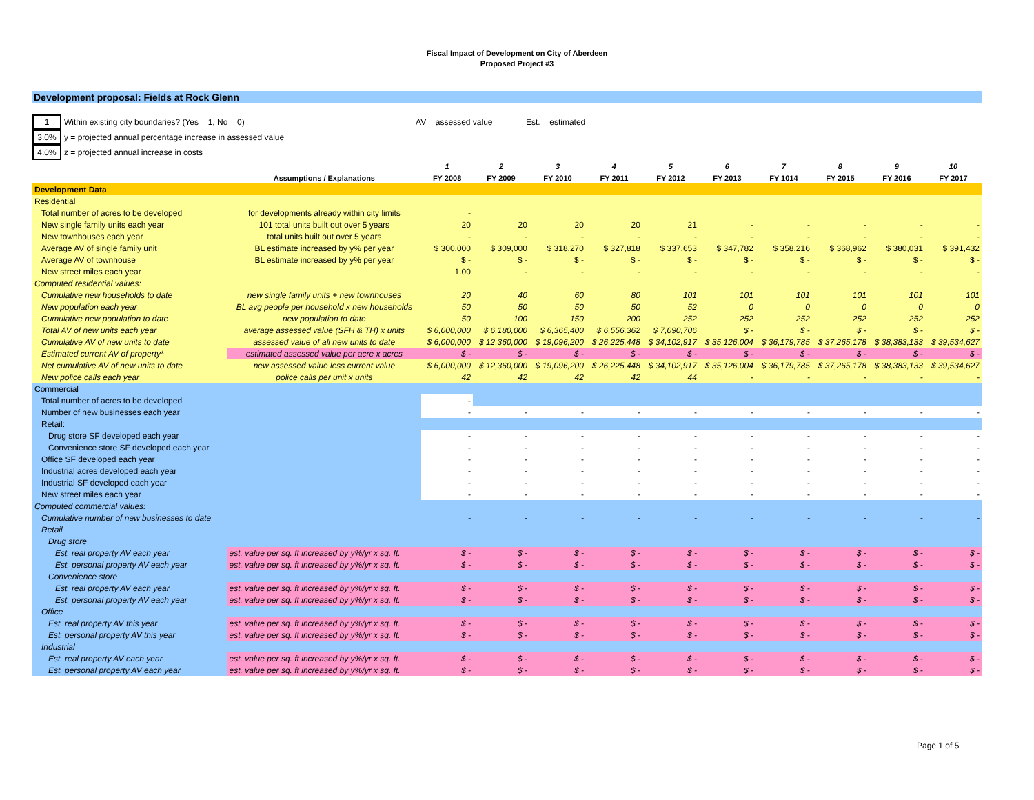Fiscal Impact of Development on City of Aberdeen
Proposed Project #3
Development proposal: Fields at Rock Glenn
1 Within existing city boundaries? (Yes = 1, No = 0) AV = assessed value Est. = estimated
3.0% y = projected annual percentage increase in assessed value
4.0% z = projected annual increase in costs
| | | 1 | 2 | 3 | 4 | 5 | 6 | 7 | 8 | 9 | 10 |
| --- | --- | --- | --- | --- | --- | --- | --- | --- | --- | --- | --- |
| | Assumptions / Explanations | FY 2008 | FY 2009 | FY 2010 | FY 2011 | FY 2012 | FY 2013 | FY 1014 | FY 2015 | FY 2016 | FY 2017 |
| Development Data | | | | | | | | | | | |
| Residential | | | | | | | | | | | |
| Total number of acres to be developed | for developments already within city limits | - | | | | | | | | | |
| New single family units each year | 101 total units built out over 5 years | 20 | 20 | 20 | 20 | 21 | - | - | - | - | - |
| New townhouses each year | total units built out over 5 years | - | - | - | - | - | - | - | - | - | - |
| Average AV of single family unit | BL estimate increased by y% per year | $ 300,000 | $ 309,000 | $ 318,270 | $ 327,818 | $ 337,653 | $ 347,782 | $ 358,216 | $ 368,962 | $ 380,031 | $ 391,432 |
| Average AV of townhouse | BL estimate increased by y% per year | $ - | $ - | $ - | $ - | $ - | $ - | $ - | $ - | $ - | $ - |
| New street miles each year | | 1.00 | - | - | - | - | - | - | - | - | - |
| Computed residential values: | | | | | | | | | | | |
| Cumulative new households to date | new single family units + new townhouses | 20 | 40 | 60 | 80 | 101 | 101 | 101 | 101 | 101 | 101 |
| New population each year | BL avg people per household x new households | 50 | 50 | 50 | 50 | 52 | 0 | 0 | 0 | 0 | 0 |
| Cumulative new population to date | new population to date | 50 | 100 | 150 | 200 | 252 | 252 | 252 | 252 | 252 | 252 |
| Total AV of new units each year | average assessed value (SFH & TH) x units | $ 6,000,000 | $ 6,180,000 | $ 6,365,400 | $ 6,556,362 | $ 7,090,706 | $ - | $ - | $ - | $ - | $ - |
| Cumulative AV of new units to date | assessed value of all new units to date | $ 6,000,000 | $ 12,360,000 | $ 19,096,200 | $ 26,225,448 | $ 34,102,917 | $ 35,126,004 | $ 36,179,785 | $ 37,265,178 | $ 38,383,133 | $ 39,534,627 |
| Estimated current AV of property* | estimated assessed value per acre x acres | $ - | $ - | $ - | $ - | $ - | $ - | $ - | $ - | $ - | $ - |
| Net cumulative AV of new units to date | new assessed value less current value | $ 6,000,000 | $ 12,360,000 | $ 19,096,200 | $ 26,225,448 | $ 34,102,917 | $ 35,126,004 | $ 36,179,785 | $ 37,265,178 | $ 38,383,133 | $ 39,534,627 |
| New police calls each year | police calls per unit x units | 42 | 42 | 42 | 42 | 44 | - | - | - | - | - |
| Commercial | | | | | | | | | | | |
| Total number of acres to be developed | | - | | | | | | | | | |
| Number of new businesses each year | | - | - | - | - | - | - | - | - | - | - |
| Retail: | | | | | | | | | | | |
| Drug store SF developed each year | | - | - | - | - | - | - | - | - | - | - |
| Convenience store SF developed each year | | - | - | - | - | - | - | - | - | - | - |
| Office SF developed each year | | - | - | - | - | - | - | - | - | - | - |
| Industrial acres developed each year | | - | - | - | - | - | - | - | - | - | - |
| Industrial SF developed each year | | - | - | - | - | - | - | - | - | - | - |
| New street miles each year | | - | - | - | - | - | - | - | - | - | - |
| Computed commercial values: | | | | | | | | | | | |
| Cumulative number of new businesses to date | | - | - | - | - | - | - | - | - | - | - |
| Retail | | | | | | | | | | | |
| Drug store | | | | | | | | | | | |
| Est. real property AV each year | est. value per sq. ft increased by y%/yr x sq. ft. | $ - | $ - | $ - | $ - | $ - | $ - | $ - | $ - | $ - | $ - |
| Est. personal property AV each year | est. value per sq. ft increased by y%/yr x sq. ft. | $ - | $ - | $ - | $ - | $ - | $ - | $ - | $ - | $ - | $ - |
| Convenience store | | | | | | | | | | | |
| Est. real property AV each year | est. value per sq. ft increased by y%/yr x sq. ft. | $ - | $ - | $ - | $ - | $ - | $ - | $ - | $ - | $ - | $ - |
| Est. personal property AV each year | est. value per sq. ft increased by y%/yr x sq. ft. | $ - | $ - | $ - | $ - | $ - | $ - | $ - | $ - | $ - | $ - |
| Office | | | | | | | | | | | |
| Est. real property AV this year | est. value per sq. ft increased by y%/yr x sq. ft. | $ - | $ - | $ - | $ - | $ - | $ - | $ - | $ - | $ - | $ - |
| Est. personal property AV this year | est. value per sq. ft increased by y%/yr x sq. ft. | $ - | $ - | $ - | $ - | $ - | $ - | $ - | $ - | $ - | $ - |
| Industrial | | | | | | | | | | | |
| Est. real property AV each year | est. value per sq. ft increased by y%/yr x sq. ft. | $ - | $ - | $ - | $ - | $ - | $ - | $ - | $ - | $ - | $ - |
| Est. personal property AV each year | est. value per sq. ft increased by y%/yr x sq. ft. | $ - | $ - | $ - | $ - | $ - | $ - | $ - | $ - | $ - | $ - |
Page 1 of 5